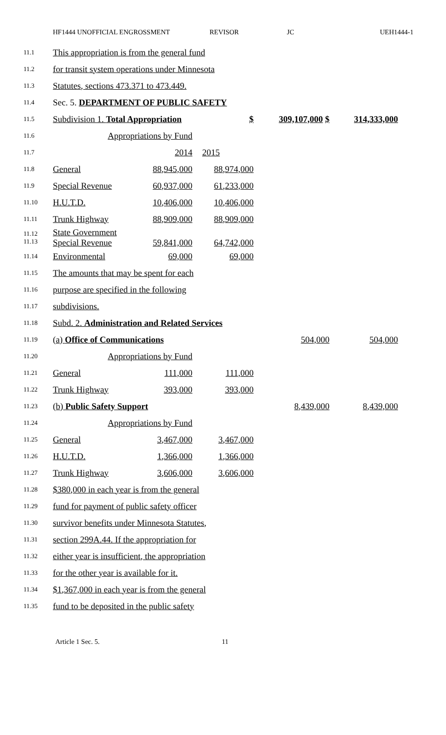HF1444 UNOFFICIAL ENGROSSMENT REVISOR JC UEH1444-1
| 11.1 | This appropriation is from the general fund | | | | |
| 11.2 | for transit system operations under Minnesota | | | | |
| 11.3 | Statutes, sections 473.371 to 473.449. | | | | |
| 11.4 | Sec. 5. DEPARTMENT OF PUBLIC SAFETY | | | | |
| 11.5 | Subdivision 1. Total Appropriation | | $ | 309,107,000 $ | 314,333,000 |
| 11.6 | Appropriations by Fund | | | | |
| 11.7 | | 2014 | 2015 | | |
| 11.8 | General | 88,945,000 | 88,974,000 | | |
| 11.9 | Special Revenue | 60,937,000 | 61,233,000 | | |
| 11.10 | H.U.T.D. | 10,406,000 | 10,406,000 | | |
| 11.11 | Trunk Highway | 88,909,000 | 88,909,000 | | |
| 11.12 11.13 | State Government Special Revenue | 59,841,000 | 64,742,000 | | |
| 11.14 | Environmental | 69,000 | 69,000 | | |
| 11.15 | The amounts that may be spent for each | | | | |
| 11.16 | purpose are specified in the following | | | | |
| 11.17 | subdivisions. | | | | |
| 11.18 | Subd. 2. Administration and Related Services | | | | |
| 11.19 | (a) Office of Communications | | | 504,000 | 504,000 |
| 11.20 | Appropriations by Fund | | | | |
| 11.21 | General | 111,000 | 111,000 | | |
| 11.22 | Trunk Highway | 393,000 | 393,000 | | |
| 11.23 | (b) Public Safety Support | | | 8,439,000 | 8,439,000 |
| 11.24 | Appropriations by Fund | | | | |
| 11.25 | General | 3,467,000 | 3,467,000 | | |
| 11.26 | H.U.T.D. | 1,366,000 | 1,366,000 | | |
| 11.27 | Trunk Highway | 3,606,000 | 3,606,000 | | |
| 11.28 | $380,000 in each year is from the general | | | | |
| 11.29 | fund for payment of public safety officer | | | | |
| 11.30 | survivor benefits under Minnesota Statutes, | | | | |
| 11.31 | section 299A.44. If the appropriation for | | | | |
| 11.32 | either year is insufficient, the appropriation | | | | |
| 11.33 | for the other year is available for it. | | | | |
| 11.34 | $1,367,000 in each year is from the general | | | | |
| 11.35 | fund to be deposited in the public safety | | | | |
Article 1 Sec. 5. 11